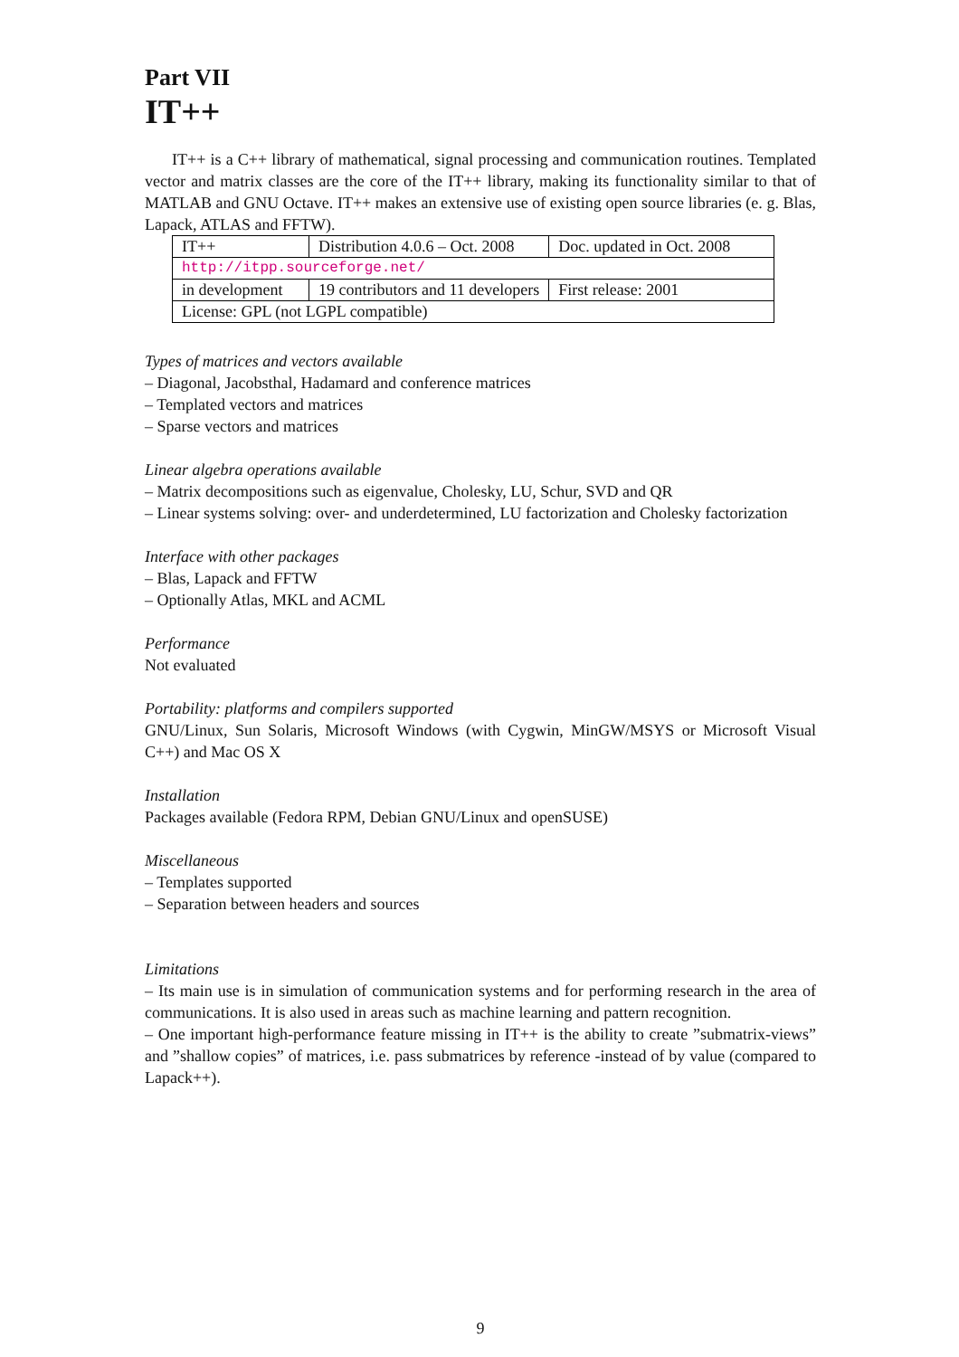Part VII
IT++
IT++ is a C++ library of mathematical, signal processing and communication routines. Templated vector and matrix classes are the core of the IT++ library, making its functionality similar to that of MATLAB and GNU Octave. IT++ makes an extensive use of existing open source libraries (e. g. Blas, Lapack, ATLAS and FFTW).
| IT++ | Distribution 4.0.6 – Oct. 2008 | Doc. updated in Oct. 2008 |
| http://itpp.sourceforge.net/ | | |
| in development | 19 contributors and 11 developers | First release: 2001 |
| License: GPL (not LGPL compatible) | | |
Types of matrices and vectors available
– Diagonal, Jacobsthal, Hadamard and conference matrices
– Templated vectors and matrices
– Sparse vectors and matrices
Linear algebra operations available
– Matrix decompositions such as eigenvalue, Cholesky, LU, Schur, SVD and QR
– Linear systems solving: over- and underdetermined, LU factorization and Cholesky factorization
Interface with other packages
– Blas, Lapack and FFTW
– Optionally Atlas, MKL and ACML
Performance
Not evaluated
Portability: platforms and compilers supported
GNU/Linux, Sun Solaris, Microsoft Windows (with Cygwin, MinGW/MSYS or Microsoft Visual C++) and Mac OS X
Installation
Packages available (Fedora RPM, Debian GNU/Linux and openSUSE)
Miscellaneous
– Templates supported
– Separation between headers and sources
Limitations
– Its main use is in simulation of communication systems and for performing research in the area of communications. It is also used in areas such as machine learning and pattern recognition.
– One important high-performance feature missing in IT++ is the ability to create ”submatrix-views” and ”shallow copies” of matrices, i.e. pass submatrices by reference -instead of by value (compared to Lapack++).
9